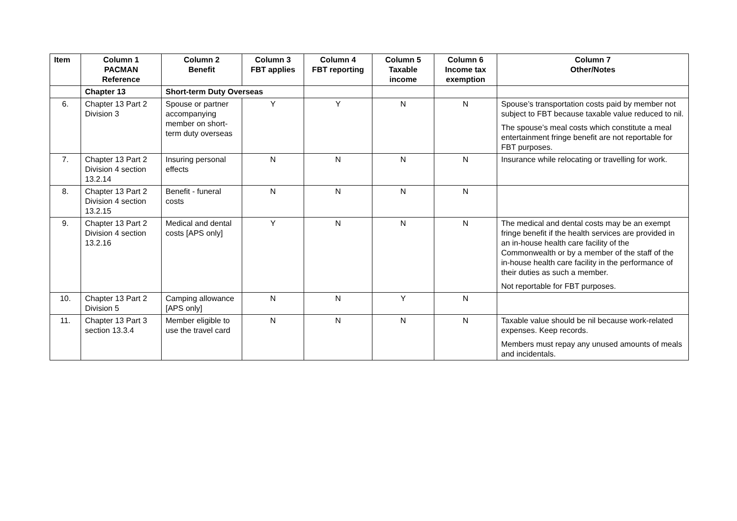| Item | Column 1 PACMAN Reference | Column 2 Benefit | Column 3 FBT applies | Column 4 FBT reporting | Column 5 Taxable income | Column 6 Income tax exemption | Column 7 Other/Notes |
| --- | --- | --- | --- | --- | --- | --- | --- |
| | Chapter 13 | Short-term Duty Overseas | | | | | |
| 6. | Chapter 13 Part 2 Division 3 | Spouse or partner accompanying member on short-term duty overseas | Y | Y | N | N | Spouse’s transportation costs paid by member not subject to FBT because taxable value reduced to nil. The spouse’s meal costs which constitute a meal entertainment fringe benefit are not reportable for FBT purposes. |
| 7. | Chapter 13 Part 2 Division 4 section 13.2.14 | Insuring personal effects | N | N | N | N | Insurance while relocating or travelling for work. |
| 8. | Chapter 13 Part 2 Division 4 section 13.2.15 | Benefit - funeral costs | N | N | N | N | |
| 9. | Chapter 13 Part 2 Division 4 section 13.2.16 | Medical and dental costs [APS only] | Y | N | N | N | The medical and dental costs may be an exempt fringe benefit if the health services are provided in an in-house health care facility of the Commonwealth or by a member of the staff of the in-house health care facility in the performance of their duties as such a member. Not reportable for FBT purposes. |
| 10. | Chapter 13 Part 2 Division 5 | Camping allowance [APS only] | N | N | Y | N | |
| 11. | Chapter 13 Part 3 section 13.3.4 | Member eligible to use the travel card | N | N | N | N | Taxable value should be nil because work-related expenses. Keep records. Members must repay any unused amounts of meals and incidentals. |